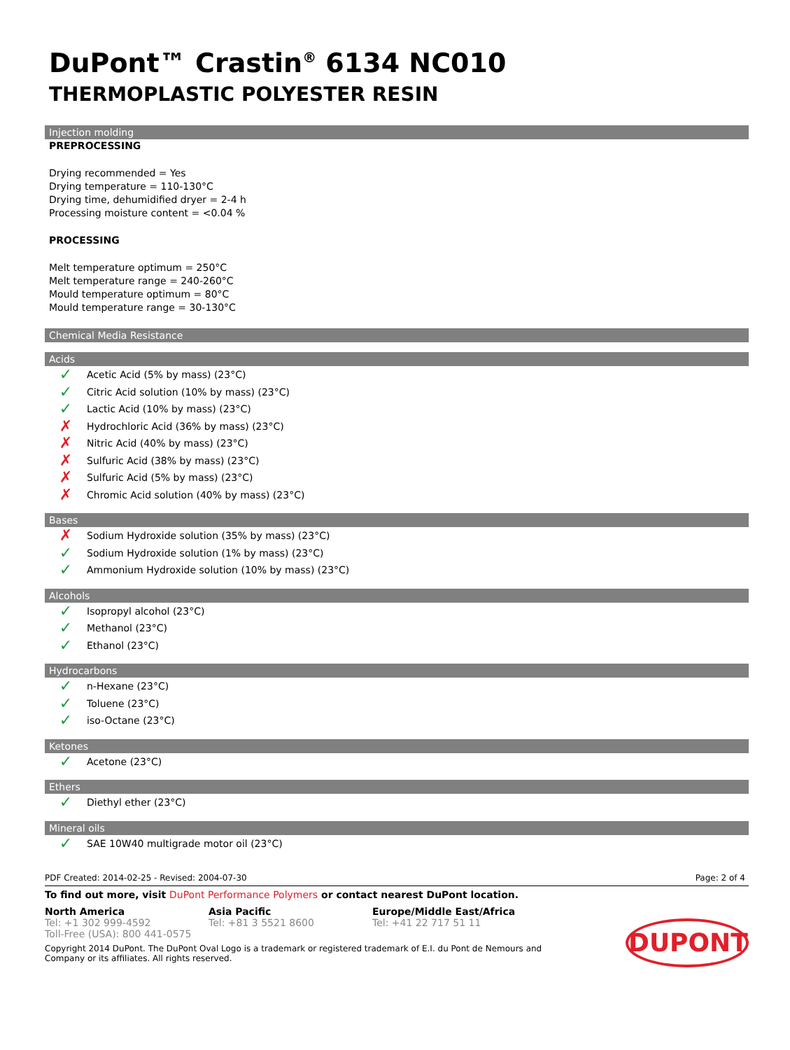DuPont™ Crastin<sup>®</sup> 6134 NC010
THERMOPLASTIC POLYESTER RESIN
Injection molding
PREPROCESSING
Drying recommended = Yes
Drying temperature = 110-130°C
Drying time, dehumidified dryer = 2-4 h
Processing moisture content = <0.04 %
PROCESSING
Melt temperature optimum = 250°C
Melt temperature range = 240-260°C
Mould temperature optimum = 80°C
Mould temperature range = 30-130°C
Chemical Media Resistance
Acids
✓ Acetic Acid (5% by mass) (23°C)
✓ Citric Acid solution (10% by mass) (23°C)
✓ Lactic Acid (10% by mass) (23°C)
✗ Hydrochloric Acid (36% by mass) (23°C)
✗ Nitric Acid (40% by mass) (23°C)
✗ Sulfuric Acid (38% by mass) (23°C)
✗ Sulfuric Acid (5% by mass) (23°C)
✗ Chromic Acid solution (40% by mass) (23°C)
Bases
✗ Sodium Hydroxide solution (35% by mass) (23°C)
✓ Sodium Hydroxide solution (1% by mass) (23°C)
✓ Ammonium Hydroxide solution (10% by mass) (23°C)
Alcohols
✓ Isopropyl alcohol (23°C)
✓ Methanol (23°C)
✓ Ethanol (23°C)
Hydrocarbons
✓ n-Hexane (23°C)
✓ Toluene (23°C)
✓ iso-Octane (23°C)
Ketones
✓ Acetone (23°C)
Ethers
✓ Diethyl ether (23°C)
Mineral oils
✓ SAE 10W40 multigrade motor oil (23°C)
PDF Created: 2014-02-25 - Revised: 2004-07-30 Page: 2 of 4
To find out more, visit DuPont Performance Polymers or contact nearest DuPont location.
North America
Tel: +1 302 999-4592
Toll-Free (USA): 800 441-0575
Asia Pacific
Tel: +81 3 5521 8600
Europe/Middle East/Africa
Tel: +41 22 717 51 11
Copyright 2014 DuPont. The DuPont Oval Logo is a trademark or registered trademark of E.I. du Pont de Nemours and Company or its affiliates. All rights reserved.
DUPONT